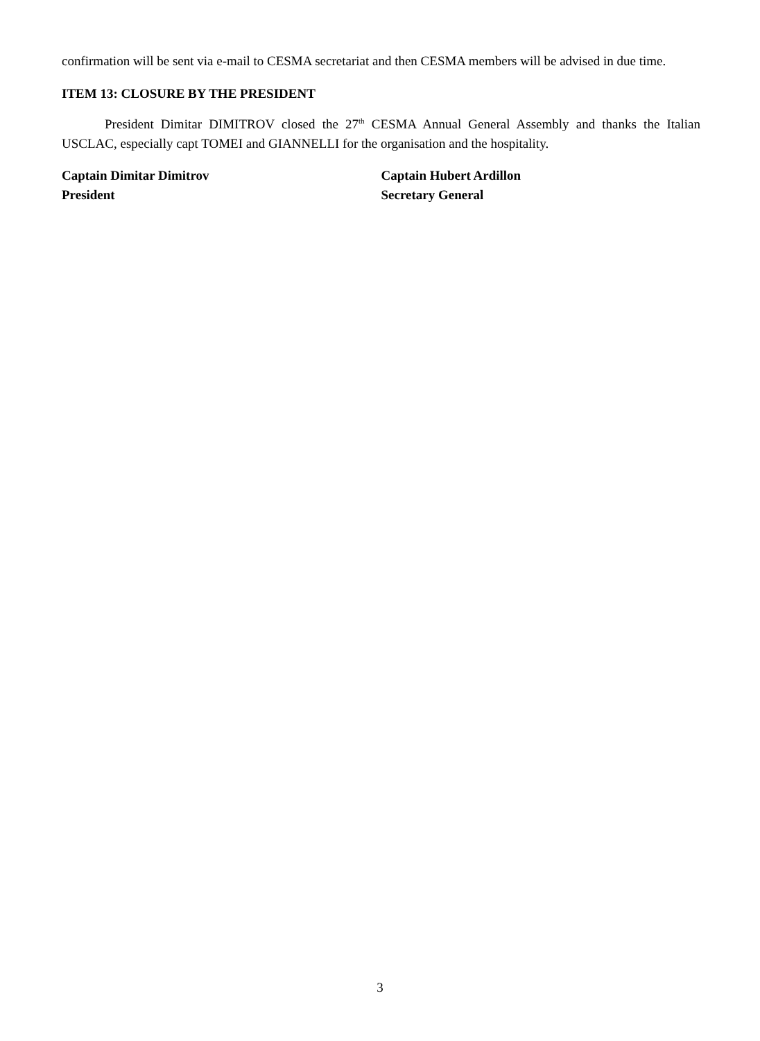confirmation will be sent via e-mail to CESMA secretariat and then CESMA members will be advised in due time.
ITEM 13: CLOSURE BY THE PRESIDENT
President Dimitar DIMITROV closed the 27<sup>th</sup> CESMA Annual General Assembly and thanks the Italian USCLAC, especially capt TOMEI and GIANNELLI for the organisation and the hospitality.
Captain Dimitar Dimitrov
President
Captain Hubert Ardillon
Secretary General
3